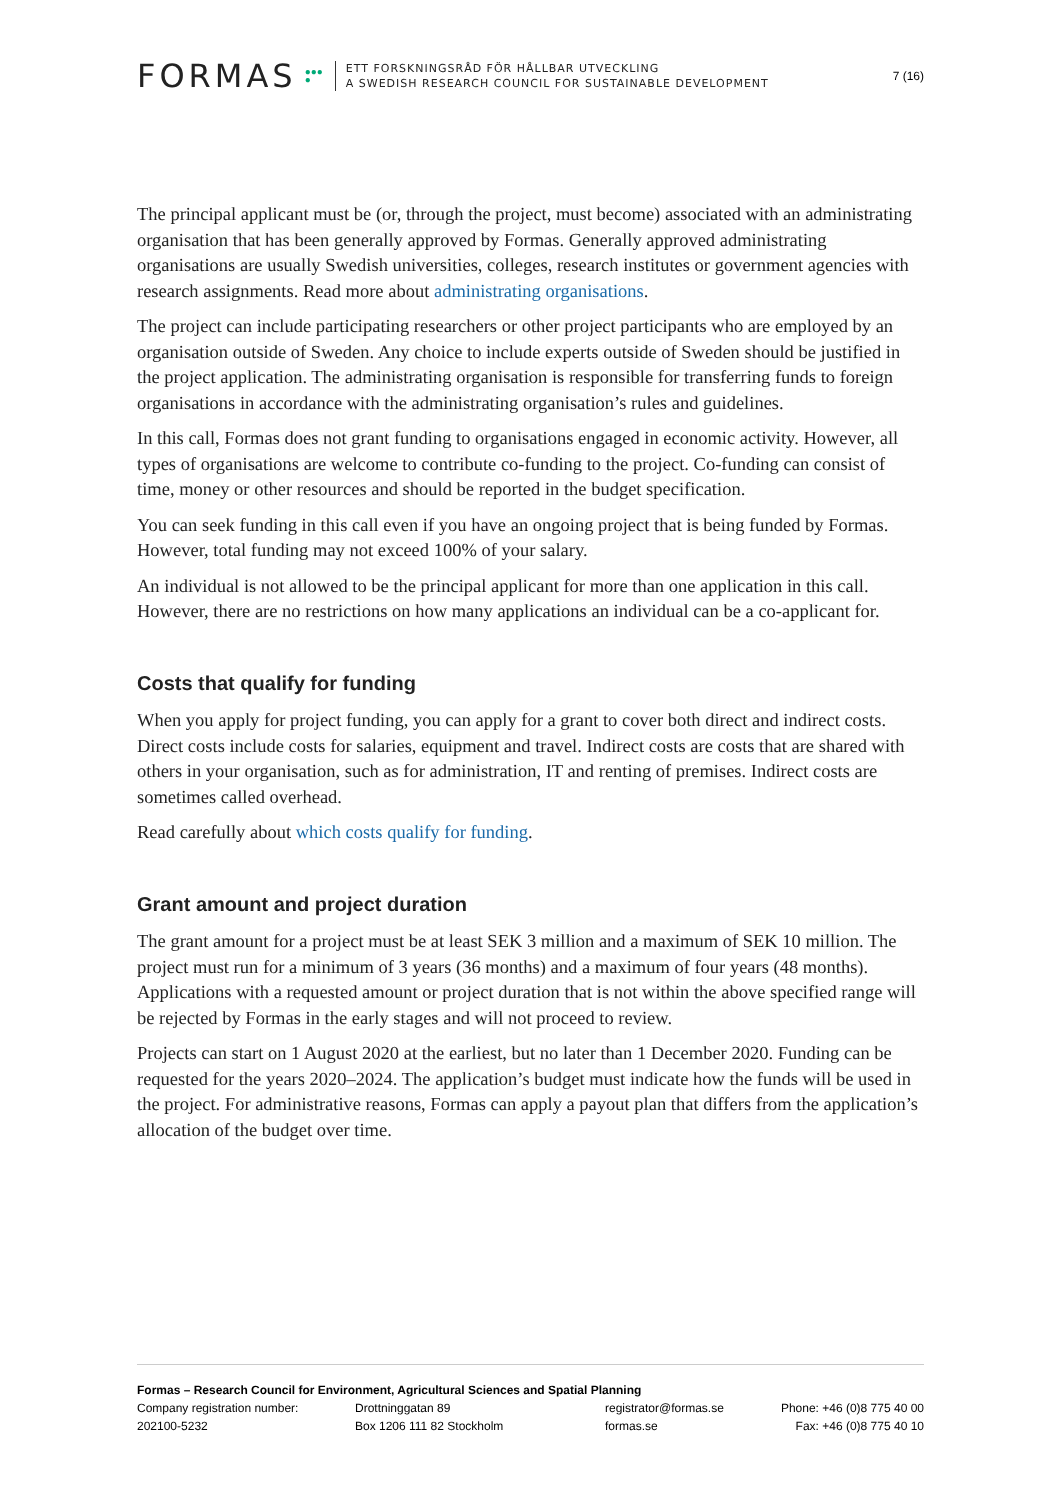FORMAS ●●●
●
ETT FORSKNINGSRÅD FÖR HÅLLBAR UTVECKLING
A SWEDISH RESEARCH COUNCIL FOR SUSTAINABLE DEVELOPMENT
7 (16)
The principal applicant must be (or, through the project, must become) associated with an administrating organisation that has been generally approved by Formas. Generally approved administrating organisations are usually Swedish universities, colleges, research institutes or government agencies with research assignments. Read more about administrating organisations.
The project can include participating researchers or other project participants who are employed by an organisation outside of Sweden. Any choice to include experts outside of Sweden should be justified in the project application. The administrating organisation is responsible for transferring funds to foreign organisations in accordance with the administrating organisation’s rules and guidelines.
In this call, Formas does not grant funding to organisations engaged in economic activity. However, all types of organisations are welcome to contribute co-funding to the project. Co-funding can consist of time, money or other resources and should be reported in the budget specification.
You can seek funding in this call even if you have an ongoing project that is being funded by Formas. However, total funding may not exceed 100% of your salary.
An individual is not allowed to be the principal applicant for more than one application in this call. However, there are no restrictions on how many applications an individual can be a co-applicant for.
Costs that qualify for funding
When you apply for project funding, you can apply for a grant to cover both direct and indirect costs. Direct costs include costs for salaries, equipment and travel. Indirect costs are costs that are shared with others in your organisation, such as for administration, IT and renting of premises. Indirect costs are sometimes called overhead.
Read carefully about which costs qualify for funding.
Grant amount and project duration
The grant amount for a project must be at least SEK 3 million and a maximum of SEK 10 million. The project must run for a minimum of 3 years (36 months) and a maximum of four years (48 months). Applications with a requested amount or project duration that is not within the above specified range will be rejected by Formas in the early stages and will not proceed to review.
Projects can start on 1 August 2020 at the earliest, but no later than 1 December 2020. Funding can be requested for the years 2020–2024. The application’s budget must indicate how the funds will be used in the project. For administrative reasons, Formas can apply a payout plan that differs from the application’s allocation of the budget over time.
Formas – Research Council for Environment, Agricultural Sciences and Spatial Planning
Company registration number:
202100-5232
Drottninggatan 89
Box 1206 111 82 Stockholm
registrator@formas.se
formas.se
Phone: +46 (0)8 775 40 00
Fax: +46 (0)8 775 40 10